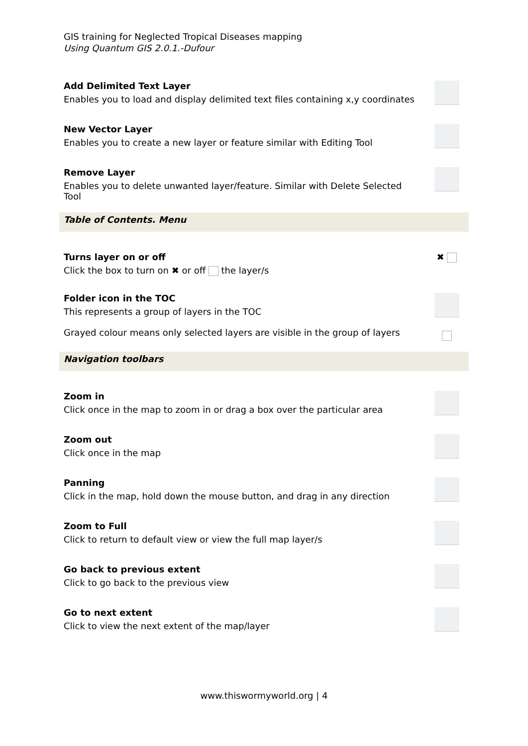GIS training for Neglected Tropical Diseases mapping
Using Quantum GIS 2.0.1.-Dufour
| Add Delimited Text Layer Enables you to load and display delimited text files containing x,y coordinates | |
| New Vector Layer Enables you to create a new layer or feature similar with Editing Tool | |
| Remove Layer Enables you to delete unwanted layer/feature. Similar with Delete Selected Tool | |
| Table of Contents. Menu | |
| Turns layer on or off Click the box to turn on ✖ or off the layer/s | ✖ |
| Folder icon in the TOC This represents a group of layers in the TOC Grayed colour means only selected layers are visible in the group of layers | |
| Navigation toolbars | |
| Zoom in Click once in the map to zoom in or drag a box over the particular area | |
| Zoom out Click once in the map | |
| Panning Click in the map, hold down the mouse button, and drag in any direction | |
| Zoom to Full Click to return to default view or view the full map layer/s | |
| Go back to previous extent Click to go back to the previous view | |
| Go to next extent Click to view the next extent of the map/layer | |
www.thiswormyworld.org | 4